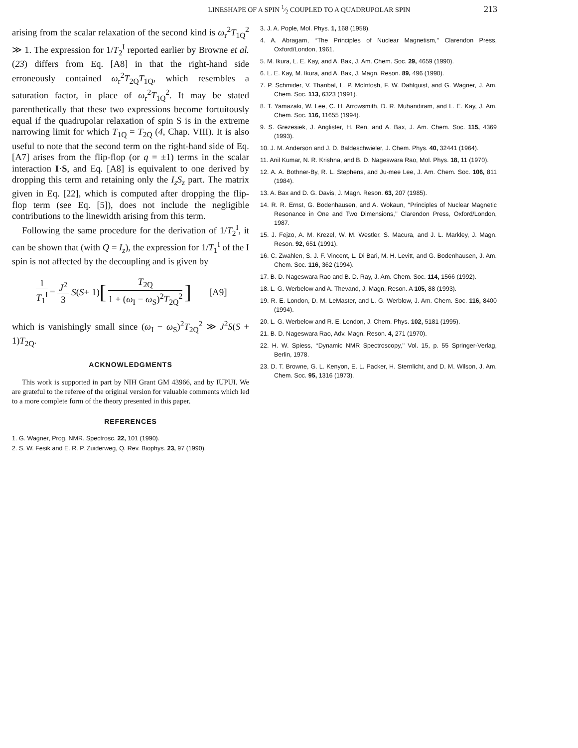LINESHAPE OF A SPIN 1⁄2 COUPLED TO A QUADRUPOLAR SPIN 213
arising from the scalar relaxation of the second kind is ω<sub>r</sub><sup>2</sup>T<sub>1Q</sub><sup>2</sup> ≫ 1. The expression for 1/T<sub>2</sub><sup>I</sup> reported earlier by Browne et al. (23) differs from Eq. [A8] in that the right-hand side erroneously contained ω<sub>r</sub><sup>2</sup>T<sub>2Q</sub>T<sub>1Q</sub>, which resembles a saturation factor, in place of ω<sub>r</sub><sup>2</sup>T<sub>1Q</sub><sup>2</sup>. It may be stated parenthetically that these two expressions become fortuitously equal if the quadrupolar relaxation of spin S is in the extreme narrowing limit for which T<sub>1Q</sub> = T<sub>2Q</sub> (4, Chap. VIII). It is also useful to note that the second term on the right-hand side of Eq. [A7] arises from the flip-flop (or q = ±1) terms in the scalar interaction I·S, and Eq. [A8] is equivalent to one derived by dropping this term and retaining only the I<sub>z</sub>S<sub>z</sub> part. The matrix given in Eq. [22], which is computed after dropping the flip-flop term (see Eq. [5]), does not include the negligible contributions to the linewidth arising from this term.
Following the same procedure for the derivation of 1/T<sub>2</sub><sup>I</sup>, it can be shown that (with Q = I<sub>z</sub>), the expression for 1/T<sub>1</sub><sup>I</sup> of the I spin is not affected by the decoupling and is given by
1 T<sub>1</sub><sup>I</sup> = J<sup>2</sup> 3 S (S + 1) [T<sub>2Q</sub> 1 + (ω<sub>I</sub> − ω<sub>S</sub>)<sup>2</sup>T<sub>2Q</sub><sup>2</sup>] [A9]
which is vanishingly small since (ω<sub>I</sub> − ω<sub>S</sub>)<sup>2</sup>T<sub>2Q</sub><sup>2</sup> ≫ J<sup>2</sup>S(S + 1)T<sub>2Q</sub>.
ACKNOWLEDGMENTS
This work is supported in part by NIH Grant GM 43966, and by IUPUI. We are grateful to the referee of the original version for valuable comments which led to a more complete form of the theory presented in this paper.
REFERENCES
1. G. Wagner, Prog. NMR. Spectrosc. 22, 101 (1990).
2. S. W. Fesik and E. R. P. Zuiderweg, Q. Rev. Biophys. 23, 97 (1990).
3. J. A. Pople, Mol. Phys. 1, 168 (1958).
4. A. Abragam, ‘‘The Principles of Nuclear Magnetism,’’ Clarendon Press, Oxford/London, 1961.
5. M. Ikura, L. E. Kay, and A. Bax, J. Am. Chem. Soc. 29, 4659 (1990).
6. L. E. Kay, M. Ikura, and A. Bax, J. Magn. Reson. 89, 496 (1990).
7. P. Schmider, V. Thanbal, L. P. McIntosh, F. W. Dahlquist, and G. Wagner, J. Am. Chem. Soc. 113, 6323 (1991).
8. T. Yamazaki, W. Lee, C. H. Arrowsmith, D. R. Muhandiram, and L. E. Kay, J. Am. Chem. Soc. 116, 11655 (1994).
9. S. Grezesiek, J. Anglister, H. Ren, and A. Bax, J. Am. Chem. Soc. 115, 4369 (1993).
10. J. M. Anderson and J. D. Baldeschwieler, J. Chem. Phys. 40, 32441 (1964).
11. Anil Kumar, N. R. Krishna, and B. D. Nageswara Rao, Mol. Phys. 18, 11 (1970).
12. A. A. Bothner-By, R. L. Stephens, and Ju-mee Lee, J. Am. Chem. Soc. 106, 811 (1984).
13. A. Bax and D. G. Davis, J. Magn. Reson. 63, 207 (1985).
14. R. R. Ernst, G. Bodenhausen, and A. Wokaun, ‘‘Principles of Nuclear Magnetic Resonance in One and Two Dimensions,’’ Clarendon Press, Oxford/London, 1987.
15. J. Fejzo, A. M. Krezel, W. M. Westler, S. Macura, and J. L. Markley, J. Magn. Reson. 92, 651 (1991).
16. C. Zwahlen, S. J. F. Vincent, L. Di Bari, M. H. Levitt, and G. Bodenhausen, J. Am. Chem. Soc. 116, 362 (1994).
17. B. D. Nageswara Rao and B. D. Ray, J. Am. Chem. Soc. 114, 1566 (1992).
18. L. G. Werbelow and A. Thevand, J. Magn. Reson. A 105, 88 (1993).
19. R. E. London, D. M. LeMaster, and L. G. Werblow, J. Am. Chem. Soc. 116, 8400 (1994).
20. L. G. Werbelow and R. E. London, J. Chem. Phys. 102, 5181 (1995).
21. B. D. Nageswara Rao, Adv. Magn. Reson. 4, 271 (1970).
22. H. W. Spiess, ‘‘Dynamic NMR Spectroscopy,’’ Vol. 15, p. 55 Springer-Verlag, Berlin, 1978.
23. D. T. Browne, G. L. Kenyon, E. L. Packer, H. Sternlicht, and D. M. Wilson, J. Am. Chem. Soc. 95, 1316 (1973).